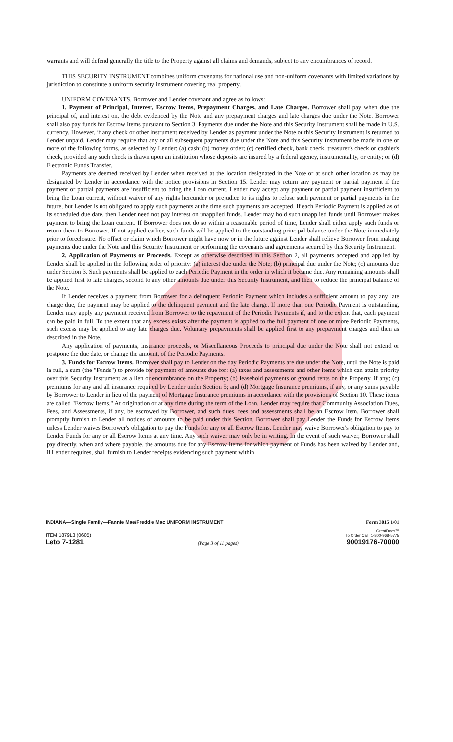warrants and will defend generally the title to the Property against all claims and demands, subject to any encumbrances of record.
THIS SECURITY INSTRUMENT combines uniform covenants for national use and non-uniform covenants with limited variations by jurisdiction to constitute a uniform security instrument covering real property.
UNIFORM COVENANTS. Borrower and Lender covenant and agree as follows:
1. Payment of Principal, Interest, Escrow Items, Prepayment Charges, and Late Charges. Borrower shall pay when due the principal of, and interest on, the debt evidenced by the Note and any prepayment charges and late charges due under the Note. Borrower shall also pay funds for Escrow Items pursuant to Section 3. Payments due under the Note and this Security Instrument shall be made in U.S. currency. However, if any check or other instrument received by Lender as payment under the Note or this Security Instrument is returned to Lender unpaid, Lender may require that any or all subsequent payments due under the Note and this Security Instrument be made in one or more of the following forms, as selected by Lender: (a) cash; (b) money order; (c) certified check, bank check, treasurer's check or cashier's check, provided any such check is drawn upon an institution whose deposits are insured by a federal agency, instrumentality, or entity; or (d) Electronic Funds Transfer.
Payments are deemed received by Lender when received at the location designated in the Note or at such other location as may be designated by Lender in accordance with the notice provisions in Section 15. Lender may return any payment or partial payment if the payment or partial payments are insufficient to bring the Loan current. Lender may accept any payment or partial payment insufficient to bring the Loan current, without waiver of any rights hereunder or prejudice to its rights to refuse such payment or partial payments in the future, but Lender is not obligated to apply such payments at the time such payments are accepted. If each Periodic Payment is applied as of its scheduled due date, then Lender need not pay interest on unapplied funds. Lender may hold such unapplied funds until Borrower makes payment to bring the Loan current. If Borrower does not do so within a reasonable period of time, Lender shall either apply such funds or return them to Borrower. If not applied earlier, such funds will be applied to the outstanding principal balance under the Note immediately prior to foreclosure. No offset or claim which Borrower might have now or in the future against Lender shall relieve Borrower from making payments due under the Note and this Security Instrument or performing the covenants and agreements secured by this Security Instrument.
2. Application of Payments or Proceeds. Except as otherwise described in this Section 2, all payments accepted and applied by Lender shall be applied in the following order of priority: (a) interest due under the Note; (b) principal due under the Note; (c) amounts due under Section 3. Such payments shall be applied to each Periodic Payment in the order in which it became due. Any remaining amounts shall be applied first to late charges, second to any other amounts due under this Security Instrument, and then to reduce the principal balance of the Note.
If Lender receives a payment from Borrower for a delinquent Periodic Payment which includes a sufficient amount to pay any late charge due, the payment may be applied to the delinquent payment and the late charge. If more than one Periodic Payment is outstanding, Lender may apply any payment received from Borrower to the repayment of the Periodic Payments if, and to the extent that, each payment can be paid in full. To the extent that any excess exists after the payment is applied to the full payment of one or more Periodic Payments, such excess may be applied to any late charges due. Voluntary prepayments shall be applied first to any prepayment charges and then as described in the Note.
Any application of payments, insurance proceeds, or Miscellaneous Proceeds to principal due under the Note shall not extend or postpone the due date, or change the amount, of the Periodic Payments.
3. Funds for Escrow Items. Borrower shall pay to Lender on the day Periodic Payments are due under the Note, until the Note is paid in full, a sum (the "Funds") to provide for payment of amounts due for: (a) taxes and assessments and other items which can attain priority over this Security Instrument as a lien or encumbrance on the Property; (b) leasehold payments or ground rents on the Property, if any; (c) premiums for any and all insurance required by Lender under Section 5; and (d) Mortgage Insurance premiums, if any, or any sums payable by Borrower to Lender in lieu of the payment of Mortgage Insurance premiums in accordance with the provisions of Section 10. These items are called "Escrow Items." At origination or at any time during the term of the Loan, Lender may require that Community Association Dues, Fees, and Assessments, if any, be escrowed by Borrower, and such dues, fees and assessments shall be an Escrow Item. Borrower shall promptly furnish to Lender all notices of amounts to be paid under this Section. Borrower shall pay Lender the Funds for Escrow Items unless Lender waives Borrower's obligation to pay the Funds for any or all Escrow Items. Lender may waive Borrower's obligation to pay to Lender Funds for any or all Escrow Items at any time. Any such waiver may only be in writing. In the event of such waiver, Borrower shall pay directly, when and where payable, the amounts due for any Escrow Items for which payment of Funds has been waived by Lender and, if Lender requires, shall furnish to Lender receipts evidencing such payment within
INDIANA—Single Family—Fannie Mae/Freddie Mac UNIFORM INSTRUMENT Form 3015 1/01
ITEM 1879L3 (0605)
Leto 7-1281
(Page 3 of 11 pages)
GreatDocs™
To Order Call: 1-800-968-5775
90019176-70000